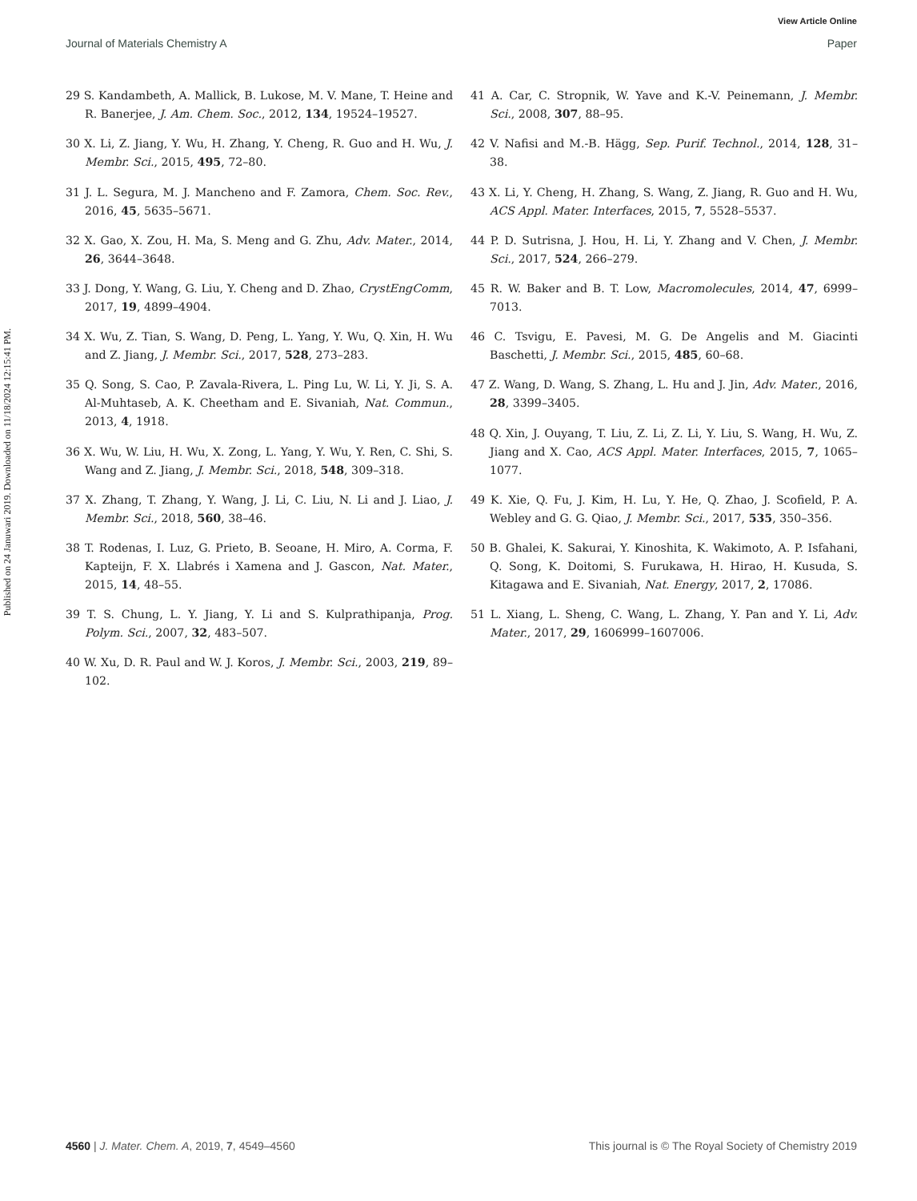View Article Online
Journal of Materials Chemistry A Paper
Published on 24 Januwari 2019. Downloaded on 11/18/2024 12:15:41 PM.
29 S. Kandambeth, A. Mallick, B. Lukose, M. V. Mane, T. Heine and R. Banerjee, J. Am. Chem. Soc., 2012, 134, 19524–19527.
30 X. Li, Z. Jiang, Y. Wu, H. Zhang, Y. Cheng, R. Guo and H. Wu, J. Membr. Sci., 2015, 495, 72–80.
31 J. L. Segura, M. J. Mancheno and F. Zamora, Chem. Soc. Rev., 2016, 45, 5635–5671.
32 X. Gao, X. Zou, H. Ma, S. Meng and G. Zhu, Adv. Mater., 2014, 26, 3644–3648.
33 J. Dong, Y. Wang, G. Liu, Y. Cheng and D. Zhao, CrystEngComm, 2017, 19, 4899–4904.
34 X. Wu, Z. Tian, S. Wang, D. Peng, L. Yang, Y. Wu, Q. Xin, H. Wu and Z. Jiang, J. Membr. Sci., 2017, 528, 273–283.
35 Q. Song, S. Cao, P. Zavala-Rivera, L. Ping Lu, W. Li, Y. Ji, S. A. Al-Muhtaseb, A. K. Cheetham and E. Sivaniah, Nat. Commun., 2013, 4, 1918.
36 X. Wu, W. Liu, H. Wu, X. Zong, L. Yang, Y. Wu, Y. Ren, C. Shi, S. Wang and Z. Jiang, J. Membr. Sci., 2018, 548, 309–318.
37 X. Zhang, T. Zhang, Y. Wang, J. Li, C. Liu, N. Li and J. Liao, J. Membr. Sci., 2018, 560, 38–46.
38 T. Rodenas, I. Luz, G. Prieto, B. Seoane, H. Miro, A. Corma, F. Kapteijn, F. X. Llabrés i Xamena and J. Gascon, Nat. Mater., 2015, 14, 48–55.
39 T. S. Chung, L. Y. Jiang, Y. Li and S. Kulprathipanja, Prog. Polym. Sci., 2007, 32, 483–507.
40 W. Xu, D. R. Paul and W. J. Koros, J. Membr. Sci., 2003, 219, 89–102.
41 A. Car, C. Stropnik, W. Yave and K.-V. Peinemann, J. Membr. Sci., 2008, 307, 88–95.
42 V. Nafisi and M.-B. Hägg, Sep. Purif. Technol., 2014, 128, 31–38.
43 X. Li, Y. Cheng, H. Zhang, S. Wang, Z. Jiang, R. Guo and H. Wu, ACS Appl. Mater. Interfaces, 2015, 7, 5528–5537.
44 P. D. Sutrisna, J. Hou, H. Li, Y. Zhang and V. Chen, J. Membr. Sci., 2017, 524, 266–279.
45 R. W. Baker and B. T. Low, Macromolecules, 2014, 47, 6999–7013.
46 C. Tsvigu, E. Pavesi, M. G. De Angelis and M. Giacinti Baschetti, J. Membr. Sci., 2015, 485, 60–68.
47 Z. Wang, D. Wang, S. Zhang, L. Hu and J. Jin, Adv. Mater., 2016, 28, 3399–3405.
48 Q. Xin, J. Ouyang, T. Liu, Z. Li, Z. Li, Y. Liu, S. Wang, H. Wu, Z. Jiang and X. Cao, ACS Appl. Mater. Interfaces, 2015, 7, 1065–1077.
49 K. Xie, Q. Fu, J. Kim, H. Lu, Y. He, Q. Zhao, J. Scofield, P. A. Webley and G. G. Qiao, J. Membr. Sci., 2017, 535, 350–356.
50 B. Ghalei, K. Sakurai, Y. Kinoshita, K. Wakimoto, A. P. Isfahani, Q. Song, K. Doitomi, S. Furukawa, H. Hirao, H. Kusuda, S. Kitagawa and E. Sivaniah, Nat. Energy, 2017, 2, 17086.
51 L. Xiang, L. Sheng, C. Wang, L. Zhang, Y. Pan and Y. Li, Adv. Mater., 2017, 29, 1606999–1607006.
4560 | J. Mater. Chem. A, 2019, 7, 4549–4560 This journal is © The Royal Society of Chemistry 2019